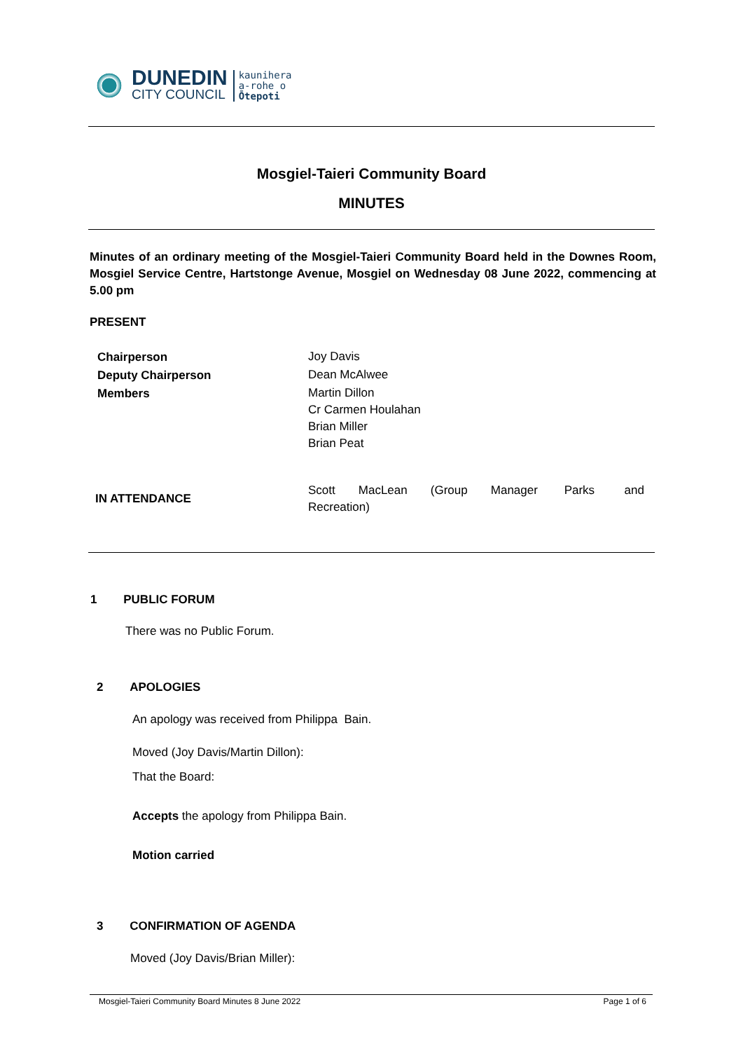DUNEDIN
CITY COUNCIL
kaunihera
a-rohe o
Ōtepoti
Mosgiel-Taieri Community Board
MINUTES
Minutes of an ordinary meeting of the Mosgiel-Taieri Community Board held in the Downes Room, Mosgiel Service Centre, Hartstonge Avenue, Mosgiel on Wednesday 08 June 2022, commencing at 5.00 pm
PRESENT
| Chairperson | Joy Davis |
| Deputy Chairperson | Dean McAlwee |
| Members | Martin Dillon |
| | Cr Carmen Houlahan |
| | Brian Miller |
| | Brian Peat |
| IN ATTENDANCE | Scott MacLean (Group Manager Parks and Recreation) |
1 PUBLIC FORUM
There was no Public Forum.
2 APOLOGIES
An apology was received from Philippa Bain.
Moved (Joy Davis/Martin Dillon):
That the Board:
Accepts the apology from Philippa Bain.
Motion carried
3 CONFIRMATION OF AGENDA
Moved (Joy Davis/Brian Miller):
Mosgiel-Taieri Community Board Minutes 8 June 2022 Page 1 of 6